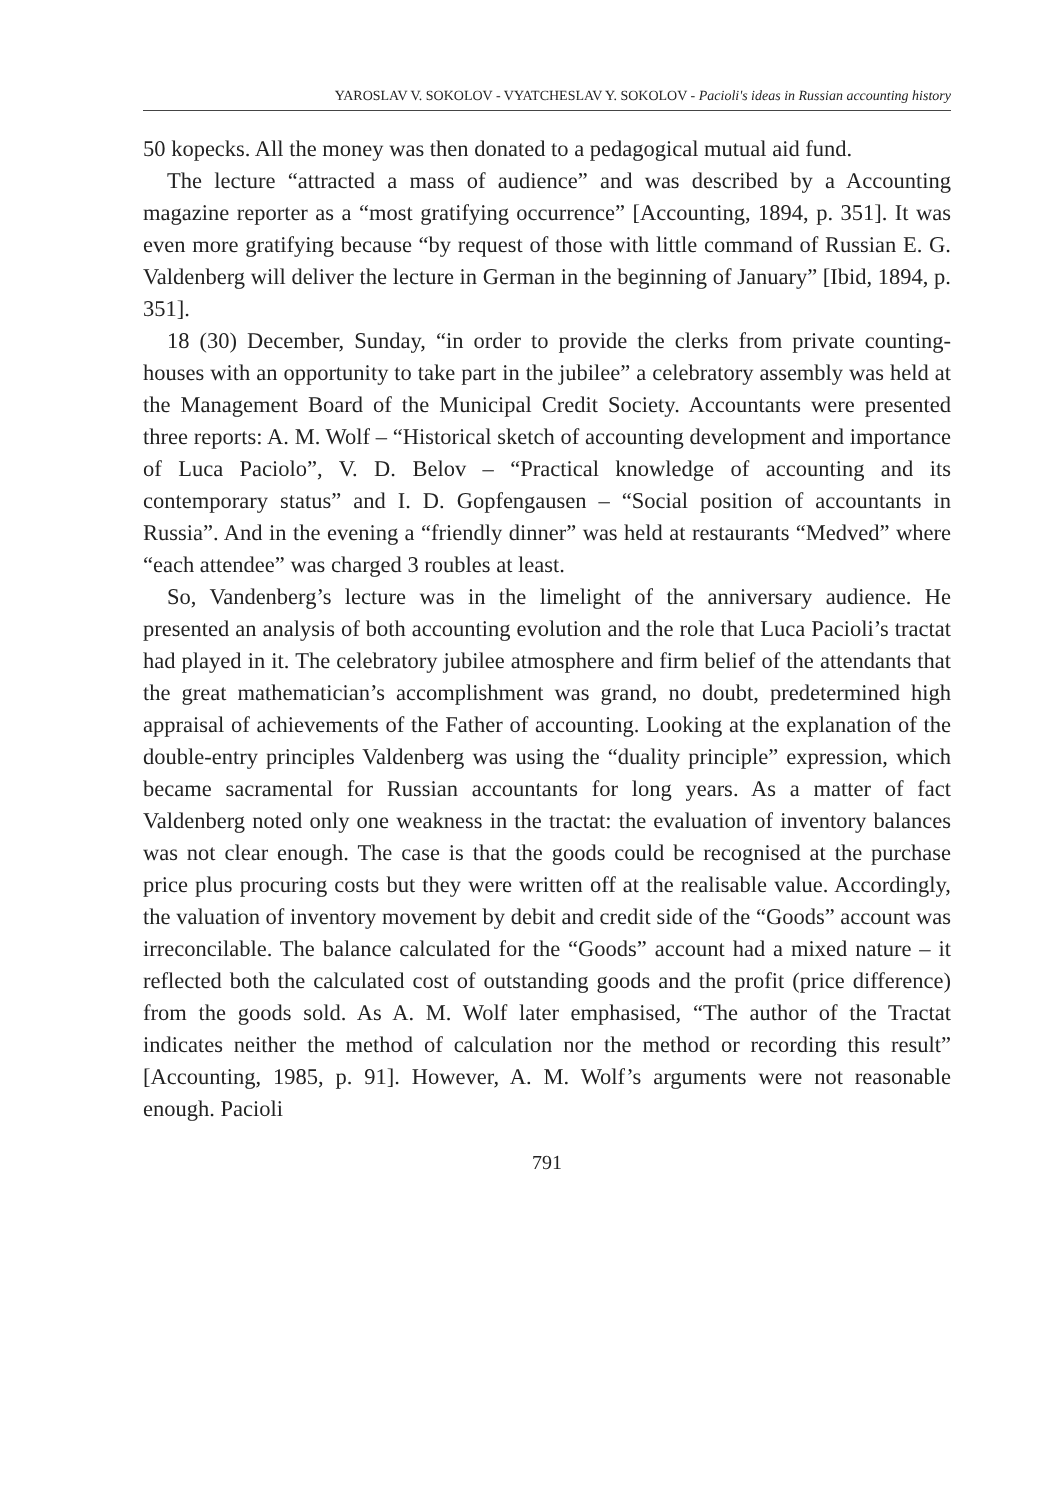YAROSLAV V. SOKOLOV - VYATCHESLAV Y. SOKOLOV - Pacioli's ideas in Russian accounting history
50 kopecks. All the money was then donated to a pedagogical mutual aid fund.
The lecture “attracted a mass of audience” and was described by a Accounting magazine reporter as a “most gratifying occurrence” [Accounting, 1894, p. 351]. It was even more gratifying because “by request of those with little command of Russian E. G. Valdenberg will deliver the lecture in German in the beginning of January” [Ibid, 1894, p. 351].
18 (30) December, Sunday, “in order to provide the clerks from private counting-houses with an opportunity to take part in the jubilee” a celebratory assembly was held at the Management Board of the Municipal Credit Society. Accountants were presented three reports: A. M. Wolf – “Historical sketch of accounting development and importance of Luca Paciolo”, V. D. Belov – “Practical knowledge of accounting and its contemporary status” and I. D. Gopfengausen – “Social position of accountants in Russia”. And in the evening a “friendly dinner” was held at restaurants “Medved” where “each attendee” was charged 3 roubles at least.
So, Vandenberg’s lecture was in the limelight of the anniversary audience. He presented an analysis of both accounting evolution and the role that Luca Pacioli’s tractat had played in it. The celebratory jubilee atmosphere and firm belief of the attendants that the great mathematician’s accomplishment was grand, no doubt, predetermined high appraisal of achievements of the Father of accounting. Looking at the explanation of the double-entry principles Valdenberg was using the “duality principle” expression, which became sacramental for Russian accountants for long years. As a matter of fact Valdenberg noted only one weakness in the tractat: the evaluation of inventory balances was not clear enough. The case is that the goods could be recognised at the purchase price plus procuring costs but they were written off at the realisable value. Accordingly, the valuation of inventory movement by debit and credit side of the “Goods” account was irreconcilable. The balance calculated for the “Goods” account had a mixed nature – it reflected both the calculated cost of outstanding goods and the profit (price difference) from the goods sold. As A. M. Wolf later emphasised, “The author of the Tractat indicates neither the method of calculation nor the method or recording this result” [Accounting, 1985, p. 91]. However, A. M. Wolf’s arguments were not reasonable enough. Pacioli
791